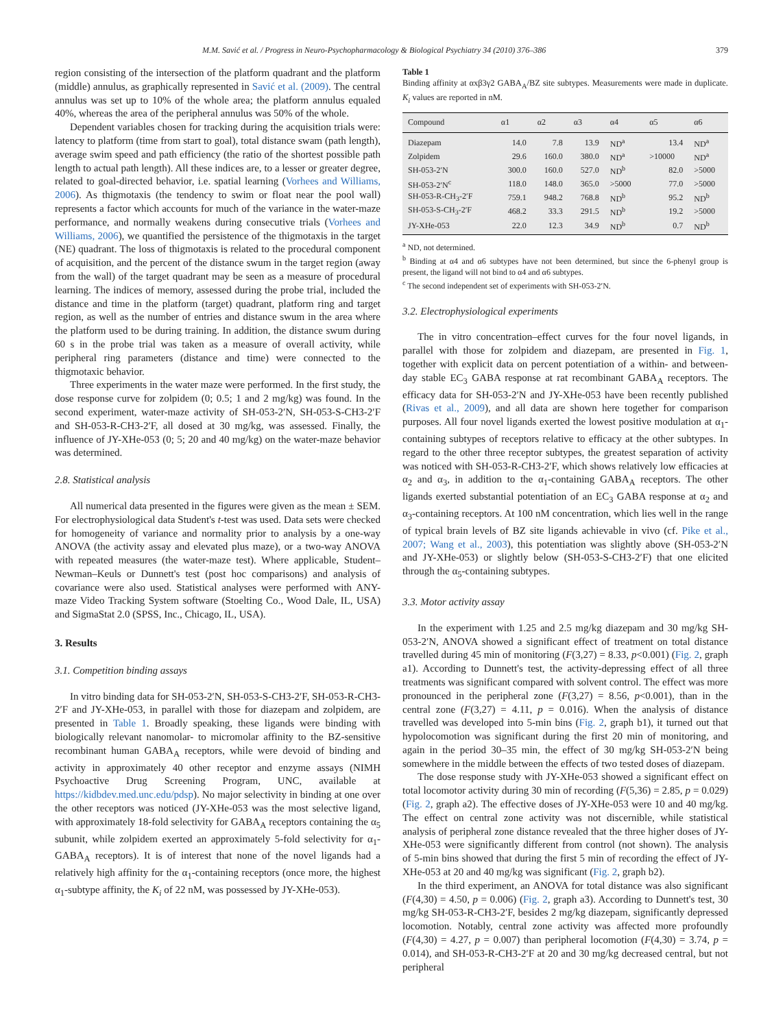M.M. Savić et al. / Progress in Neuro-Psychopharmacology & Biological Psychiatry 34 (2010) 376–386 379
region consisting of the intersection of the platform quadrant and the platform (middle) annulus, as graphically represented in Savić et al. (2009). The central annulus was set up to 10% of the whole area; the platform annulus equaled 40%, whereas the area of the peripheral annulus was 50% of the whole.
Dependent variables chosen for tracking during the acquisition trials were: latency to platform (time from start to goal), total distance swam (path length), average swim speed and path efficiency (the ratio of the shortest possible path length to actual path length). All these indices are, to a lesser or greater degree, related to goal-directed behavior, i.e. spatial learning (Vorhees and Williams, 2006). As thigmotaxis (the tendency to swim or float near the pool wall) represents a factor which accounts for much of the variance in the water-maze performance, and normally weakens during consecutive trials (Vorhees and Williams, 2006), we quantified the persistence of the thigmotaxis in the target (NE) quadrant. The loss of thigmotaxis is related to the procedural component of acquisition, and the percent of the distance swum in the target region (away from the wall) of the target quadrant may be seen as a measure of procedural learning. The indices of memory, assessed during the probe trial, included the distance and time in the platform (target) quadrant, platform ring and target region, as well as the number of entries and distance swum in the area where the platform used to be during training. In addition, the distance swum during 60 s in the probe trial was taken as a measure of overall activity, while peripheral ring parameters (distance and time) were connected to the thigmotaxic behavior.
Three experiments in the water maze were performed. In the first study, the dose response curve for zolpidem (0; 0.5; 1 and 2 mg/kg) was found. In the second experiment, water-maze activity of SH-053-2′N, SH-053-S-CH3-2′F and SH-053-R-CH3-2′F, all dosed at 30 mg/kg, was assessed. Finally, the influence of JY-XHe-053 (0; 5; 20 and 40 mg/kg) on the water-maze behavior was determined.
2.8. Statistical analysis
All numerical data presented in the figures were given as the mean ± SEM. For electrophysiological data Student's t-test was used. Data sets were checked for homogeneity of variance and normality prior to analysis by a one-way ANOVA (the activity assay and elevated plus maze), or a two-way ANOVA with repeated measures (the water-maze test). Where applicable, Student–Newman–Keuls or Dunnett's test (post hoc comparisons) and analysis of covariance were also used. Statistical analyses were performed with ANY-maze Video Tracking System software (Stoelting Co., Wood Dale, IL, USA) and SigmaStat 2.0 (SPSS, Inc., Chicago, IL, USA).
3. Results
3.1. Competition binding assays
In vitro binding data for SH-053-2′N, SH-053-S-CH3-2′F, SH-053-R-CH3-2′F and JY-XHe-053, in parallel with those for diazepam and zolpidem, are presented in Table 1. Broadly speaking, these ligands were binding with biologically relevant nanomolar- to micromolar affinity to the BZ-sensitive recombinant human GABA<sub>A</sub> receptors, while were devoid of binding and activity in approximately 40 other receptor and enzyme assays (NIMH Psychoactive Drug Screening Program, UNC, available at https://kidbdev.med.unc.edu/pdsp). No major selectivity in binding at one over the other receptors was noticed (JY-XHe-053 was the most selective ligand, with approximately 18-fold selectivity for GABA<sub>A</sub> receptors containing the α<sub>5</sub> subunit, while zolpidem exerted an approximately 5-fold selectivity for α<sub>1</sub>-GABA<sub>A</sub> receptors). It is of interest that none of the novel ligands had a relatively high affinity for the α<sub>1</sub>-containing receptors (once more, the highest α<sub>1</sub>-subtype affinity, the K<sub>i</sub> of 22 nM, was possessed by JY-XHe-053).
Table 1
Binding affinity at αxβ3γ2 GABA<sub>A</sub>/BZ site subtypes. Measurements were made in duplicate. K<sub>i</sub> values are reported in nM.
| Compound | α1 | α2 | α3 | α4 | α5 | α6 |
| --- | --- | --- | --- | --- | --- | --- |
| Diazepam | 14.0 | 7.8 | 13.9 | ND<sup>a</sup> | 13.4 | ND<sup>a</sup> |
| Zolpidem | 29.6 | 160.0 | 380.0 | ND<sup>a</sup> | >10000 | ND<sup>a</sup> |
| SH-053-2′N | 300.0 | 160.0 | 527.0 | ND<sup>b</sup> | 82.0 | >5000 |
| SH-053-2′N<sup>c</sup> | 118.0 | 148.0 | 365.0 | >5000 | 77.0 | >5000 |
| SH-053-R-CH<sub>3</sub>-2′F | 759.1 | 948.2 | 768.8 | ND<sup>b</sup> | 95.2 | ND<sup>b</sup> |
| SH-053-S-CH<sub>3</sub>-2′F | 468.2 | 33.3 | 291.5 | ND<sup>b</sup> | 19.2 | >5000 |
| JY-XHe-053 | 22.0 | 12.3 | 34.9 | ND<sup>b</sup> | 0.7 | ND<sup>b</sup> |
<sup>a</sup> ND, not determined.
<sup>b</sup> Binding at α4 and α6 subtypes have not been determined, but since the 6-phenyl group is present, the ligand will not bind to α4 and α6 subtypes.
<sup>c</sup> The second independent set of experiments with SH-053-2′N.
3.2. Electrophysiological experiments
The in vitro concentration–effect curves for the four novel ligands, in parallel with those for zolpidem and diazepam, are presented in Fig. 1, together with explicit data on percent potentiation of a within- and between-day stable EC<sub>3</sub> GABA response at rat recombinant GABA<sub>A</sub> receptors. The efficacy data for SH-053-2′N and JY-XHe-053 have been recently published (Rivas et al., 2009), and all data are shown here together for comparison purposes. All four novel ligands exerted the lowest positive modulation at α<sub>1</sub>-containing subtypes of receptors relative to efficacy at the other subtypes. In regard to the other three receptor subtypes, the greatest separation of activity was noticed with SH-053-R-CH3-2′F, which shows relatively low efficacies at α<sub>2</sub> and α<sub>3</sub>, in addition to the α<sub>1</sub>-containing GABA<sub>A</sub> receptors. The other ligands exerted substantial potentiation of an EC<sub>3</sub> GABA response at α<sub>2</sub> and α<sub>3</sub>-containing receptors. At 100 nM concentration, which lies well in the range of typical brain levels of BZ site ligands achievable in vivo (cf. Pike et al., 2007; Wang et al., 2003), this potentiation was slightly above (SH-053-2′N and JY-XHe-053) or slightly below (SH-053-S-CH3-2′F) that one elicited through the α<sub>5</sub>-containing subtypes.
3.3. Motor activity assay
In the experiment with 1.25 and 2.5 mg/kg diazepam and 30 mg/kg SH-053-2′N, ANOVA showed a significant effect of treatment on total distance travelled during 45 min of monitoring (F(3,27) = 8.33, p<0.001) (Fig. 2, graph a1). According to Dunnett's test, the activity-depressing effect of all three treatments was significant compared with solvent control. The effect was more pronounced in the peripheral zone (F(3,27) = 8.56, p<0.001), than in the central zone (F(3,27) = 4.11, p = 0.016). When the analysis of distance travelled was developed into 5-min bins (Fig. 2, graph b1), it turned out that hypolocomotion was significant during the first 20 min of monitoring, and again in the period 30–35 min, the effect of 30 mg/kg SH-053-2′N being somewhere in the middle between the effects of two tested doses of diazepam.
The dose response study with JY-XHe-053 showed a significant effect on total locomotor activity during 30 min of recording (F(5,36) = 2.85, p = 0.029) (Fig. 2, graph a2). The effective doses of JY-XHe-053 were 10 and 40 mg/kg. The effect on central zone activity was not discernible, while statistical analysis of peripheral zone distance revealed that the three higher doses of JY-XHe-053 were significantly different from control (not shown). The analysis of 5-min bins showed that during the first 5 min of recording the effect of JY-XHe-053 at 20 and 40 mg/kg was significant (Fig. 2, graph b2).
In the third experiment, an ANOVA for total distance was also significant (F(4,30) = 4.50, p = 0.006) (Fig. 2, graph a3). According to Dunnett's test, 30 mg/kg SH-053-R-CH3-2′F, besides 2 mg/kg diazepam, significantly depressed locomotion. Notably, central zone activity was affected more profoundly (F(4,30) = 4.27, p = 0.007) than peripheral locomotion (F(4,30) = 3.74, p = 0.014), and SH-053-R-CH3-2′F at 20 and 30 mg/kg decreased central, but not peripheral